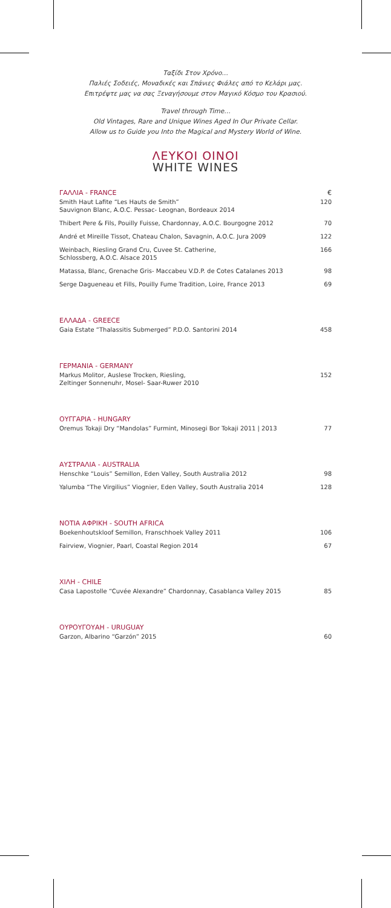Ταξίδι Στον Χρόνο…
Παλιές Σοδειές, Μοναδικές και Σπάνιες Φιάλες από το Κελάρι μας.
Επιτρέψτε μας να σας Ξεναγήσουμε στον Μαγικό Κόσμο του Κρασιού.
Travel through Time…
Old Vintages, Rare and Unique Wines Aged In Our Private Cellar.
Allow us to Guide you Into the Magical and Mystery World of Wine.
ΛΕΥΚΟΙ ΟΙΝΟΙ
WHITE WINES
| ΓΑΛΛΙΑ - FRANCE | € |
| Smith Haut Lafite “Les Hauts de Smith” Sauvignon Blanc, A.O.C. Pessac- Leognan, Bordeaux 2014 | 120 |
| Thibert Pere & Fils, Pouilly Fuisse, Chardonnay, A.O.C. Bourgogne 2012 | 70 |
| André et Mireille Tissot, Chateau Chalon, Savagnin, A.O.C. Jura 2009 | 122 |
| Weinbach, Riesling Grand Cru, Cuvee St. Catherine, Schlossberg, A.O.C. Alsace 2015 | 166 |
| Matassa, Blanc, Grenache Gris- Maccabeu V.D.P. de Cotes Catalanes 2013 | 98 |
| Serge Dagueneau et Fills, Pouilly Fume Tradition, Loire, France 2013 | 69 |
| ΕΛΛΑΔΑ - GREECE | |
| Gaia Estate “Thalassitis Submerged” P.D.O. Santorini 2014 | 458 |
| ΓΕΡΜΑΝΙΑ - GERMANY | |
| Markus Molitor, Auslese Trocken, Riesling, Zeltinger Sonnenuhr, Mosel- Saar-Ruwer 2010 | 152 |
| ΟΥΓΓΑΡΙΑ - HUNGARY | |
| Oremus Tokaji Dry “Mandolas” Furmint, Minosegi Bor Tokaji 2011 / 2013 | 77 |
| ΑΥΣΤΡΑΛΙΑ - AUSTRALIA | |
| Henschke “Louis” Semillon, Eden Valley, South Australia 2012 | 98 |
| Yalumba “The Virgilius” Viognier, Eden Valley, South Australia 2014 | 128 |
| ΝΟΤΙΑ ΑΦΡΙΚΗ - SOUTH AFRICA | |
| Boekenhoutskloof Semillon, Franschhoek Valley 2011 | 106 |
| Fairview, Viognier, Paarl, Coastal Region 2014 | 67 |
| ΧΙΛΗ - CHILE | |
| Casa Lapostolle “Cuvée Alexandre” Chardonnay, Casablanca Valley 2015 | 85 |
| ΟΥΡΟΥΓΟΥΑΗ - URUGUAY | |
| Garzon, Albarino “Garzón” 2015 | 60 |